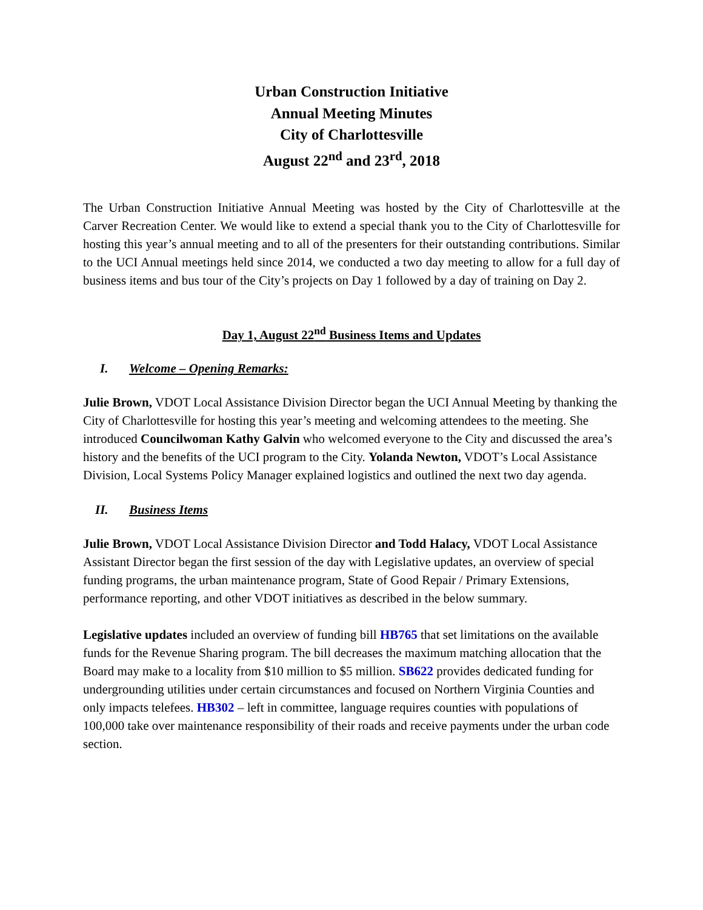Urban Construction Initiative
Annual Meeting Minutes
City of Charlottesville
August 22<sup>nd</sup> and 23<sup>rd</sup>, 2018
The Urban Construction Initiative Annual Meeting was hosted by the City of Charlottesville at the Carver Recreation Center. We would like to extend a special thank you to the City of Charlottesville for hosting this year’s annual meeting and to all of the presenters for their outstanding contributions. Similar to the UCI Annual meetings held since 2014, we conducted a two day meeting to allow for a full day of business items and bus tour of the City’s projects on Day 1 followed by a day of training on Day 2.
Day 1, August 22<sup>nd</sup> Business Items and Updates
I. Welcome – Opening Remarks:
Julie Brown, VDOT Local Assistance Division Director began the UCI Annual Meeting by thanking the City of Charlottesville for hosting this year’s meeting and welcoming attendees to the meeting. She introduced Councilwoman Kathy Galvin who welcomed everyone to the City and discussed the area’s history and the benefits of the UCI program to the City. Yolanda Newton, VDOT’s Local Assistance Division, Local Systems Policy Manager explained logistics and outlined the next two day agenda.
II. Business Items
Julie Brown, VDOT Local Assistance Division Director and Todd Halacy, VDOT Local Assistance Assistant Director began the first session of the day with Legislative updates, an overview of special funding programs, the urban maintenance program, State of Good Repair / Primary Extensions, performance reporting, and other VDOT initiatives as described in the below summary.
Legislative updates included an overview of funding bill HB765 that set limitations on the available funds for the Revenue Sharing program. The bill decreases the maximum matching allocation that the Board may make to a locality from $10 million to $5 million. SB622 provides dedicated funding for undergrounding utilities under certain circumstances and focused on Northern Virginia Counties and only impacts telefees. HB302 – left in committee, language requires counties with populations of 100,000 take over maintenance responsibility of their roads and receive payments under the urban code section.